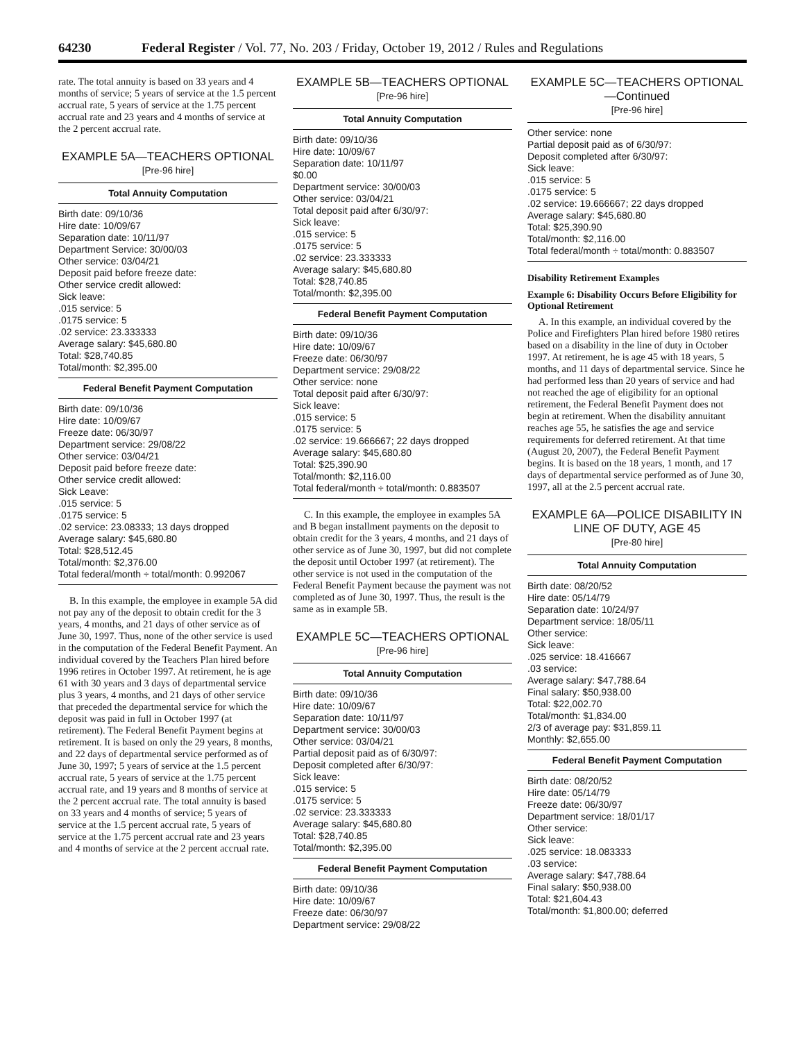64230 Federal Register / Vol. 77, No. 203 / Friday, October 19, 2012 / Rules and Regulations
rate. The total annuity is based on 33 years and 4 months of service; 5 years of service at the 1.5 percent accrual rate, 5 years of service at the 1.75 percent accrual rate and 23 years and 4 months of service at the 2 percent accrual rate.
EXAMPLE 5A—TEACHERS OPTIONAL
[Pre-96 hire]
| Total Annuity Computation |
| --- |
| Birth date: 09/10/36 |
| Hire date: 10/09/67 |
| Separation date: 10/11/97 |
| Department Service: 30/00/03 |
| Other service: 03/04/21 |
| Deposit paid before freeze date: |
| Other service credit allowed: |
| Sick leave: |
| .015 service: 5 |
| .0175 service: 5 |
| .02 service: 23.333333 |
| Average salary: $45,680.80 |
| Total: $28,740.85 |
| Total/month: $2,395.00 |
| Federal Benefit Payment Computation |
| Birth date: 09/10/36 |
| Hire date: 10/09/67 |
| Freeze date: 06/30/97 |
| Department service: 29/08/22 |
| Other service: 03/04/21 |
| Deposit paid before freeze date: |
| Other service credit allowed: |
| Sick Leave: |
| .015 service: 5 |
| .0175 service: 5 |
| .02 service: 23.08333; 13 days dropped |
| Average salary: $45,680.80 |
| Total: $28,512.45 |
| Total/month: $2,376.00 |
| Total federal/month ÷ total/month: 0.992067 |
B. In this example, the employee in example 5A did not pay any of the deposit to obtain credit for the 3 years, 4 months, and 21 days of other service as of June 30, 1997. Thus, none of the other service is used in the computation of the Federal Benefit Payment. An individual covered by the Teachers Plan hired before 1996 retires in October 1997. At retirement, he is age 61 with 30 years and 3 days of departmental service plus 3 years, 4 months, and 21 days of other service that preceded the departmental service for which the deposit was paid in full in October 1997 (at retirement). The Federal Benefit Payment begins at retirement. It is based on only the 29 years, 8 months, and 22 days of departmental service performed as of June 30, 1997; 5 years of service at the 1.5 percent accrual rate, 5 years of service at the 1.75 percent accrual rate, and 19 years and 8 months of service at the 2 percent accrual rate. The total annuity is based on 33 years and 4 months of service; 5 years of service at the 1.5 percent accrual rate, 5 years of service at the 1.75 percent accrual rate and 23 years and 4 months of service at the 2 percent accrual rate.
EXAMPLE 5B—TEACHERS OPTIONAL
[Pre-96 hire]
| Total Annuity Computation |
| --- |
| Birth date: 09/10/36 |
| Hire date: 10/09/67 |
| Separation date: 10/11/97 |
| $0.00 |
| Department service: 30/00/03 |
| Other service: 03/04/21 |
| Total deposit paid after 6/30/97: |
| Sick leave: |
| .015 service: 5 |
| .0175 service: 5 |
| .02 service: 23.333333 |
| Average salary: $45,680.80 |
| Total: $28,740.85 |
| Total/month: $2,395.00 |
| Federal Benefit Payment Computation |
| Birth date: 09/10/36 |
| Hire date: 10/09/67 |
| Freeze date: 06/30/97 |
| Department service: 29/08/22 |
| Other service: none |
| Total deposit paid after 6/30/97: |
| Sick leave: |
| .015 service: 5 |
| .0175 service: 5 |
| .02 service: 19.666667; 22 days dropped |
| Average salary: $45,680.80 |
| Total: $25,390.90 |
| Total/month: $2,116.00 |
| Total federal/month ÷ total/month: 0.883507 |
C. In this example, the employee in examples 5A and B began installment payments on the deposit to obtain credit for the 3 years, 4 months, and 21 days of other service as of June 30, 1997, but did not complete the deposit until October 1997 (at retirement). The other service is not used in the computation of the Federal Benefit Payment because the payment was not completed as of June 30, 1997. Thus, the result is the same as in example 5B.
EXAMPLE 5C—TEACHERS OPTIONAL
[Pre-96 hire]
| Total Annuity Computation |
| --- |
| Birth date: 09/10/36 |
| Hire date: 10/09/67 |
| Separation date: 10/11/97 |
| Department service: 30/00/03 |
| Other service: 03/04/21 |
| Partial deposit paid as of 6/30/97: |
| Deposit completed after 6/30/97: |
| Sick leave: |
| .015 service: 5 |
| .0175 service: 5 |
| .02 service: 23.333333 |
| Average salary: $45,680.80 |
| Total: $28,740.85 |
| Total/month: $2,395.00 |
| Federal Benefit Payment Computation |
| Birth date: 09/10/36 |
| Hire date: 10/09/67 |
| Freeze date: 06/30/97 |
| Department service: 29/08/22 |
EXAMPLE 5C—TEACHERS OPTIONAL—Continued
[Pre-96 hire]
| Other service: none |
| Partial deposit paid as of 6/30/97: |
| Deposit completed after 6/30/97: |
| Sick leave: |
| .015 service: 5 |
| .0175 service: 5 |
| .02 service: 19.666667; 22 days dropped |
| Average salary: $45,680.80 |
| Total: $25,390.90 |
| Total/month: $2,116.00 |
| Total federal/month ÷ total/month: 0.883507 |
Disability Retirement Examples
Example 6: Disability Occurs Before Eligibility for Optional Retirement
A. In this example, an individual covered by the Police and Firefighters Plan hired before 1980 retires based on a disability in the line of duty in October 1997. At retirement, he is age 45 with 18 years, 5 months, and 11 days of departmental service. Since he had performed less than 20 years of service and had not reached the age of eligibility for an optional retirement, the Federal Benefit Payment does not begin at retirement. When the disability annuitant reaches age 55, he satisfies the age and service requirements for deferred retirement. At that time (August 20, 2007), the Federal Benefit Payment begins. It is based on the 18 years, 1 month, and 17 days of departmental service performed as of June 30, 1997, all at the 2.5 percent accrual rate.
EXAMPLE 6A—POLICE DISABILITY IN LINE OF DUTY, AGE 45
[Pre-80 hire]
| Total Annuity Computation |
| --- |
| Birth date: 08/20/52 |
| Hire date: 05/14/79 |
| Separation date: 10/24/97 |
| Department service: 18/05/11 |
| Other service: |
| Sick leave: |
| .025 service: 18.416667 |
| .03 service: |
| Average salary: $47,788.64 |
| Final salary: $50,938.00 |
| Total: $22,002.70 |
| Total/month: $1,834.00 |
| 2/3 of average pay: $31,859.11 |
| Monthly: $2,655.00 |
| Federal Benefit Payment Computation |
| Birth date: 08/20/52 |
| Hire date: 05/14/79 |
| Freeze date: 06/30/97 |
| Department service: 18/01/17 |
| Other service: |
| Sick leave: |
| .025 service: 18.083333 |
| .03 service: |
| Average salary: $47,788.64 |
| Final salary: $50,938.00 |
| Total: $21,604.43 |
| Total/month: $1,800.00; deferred |